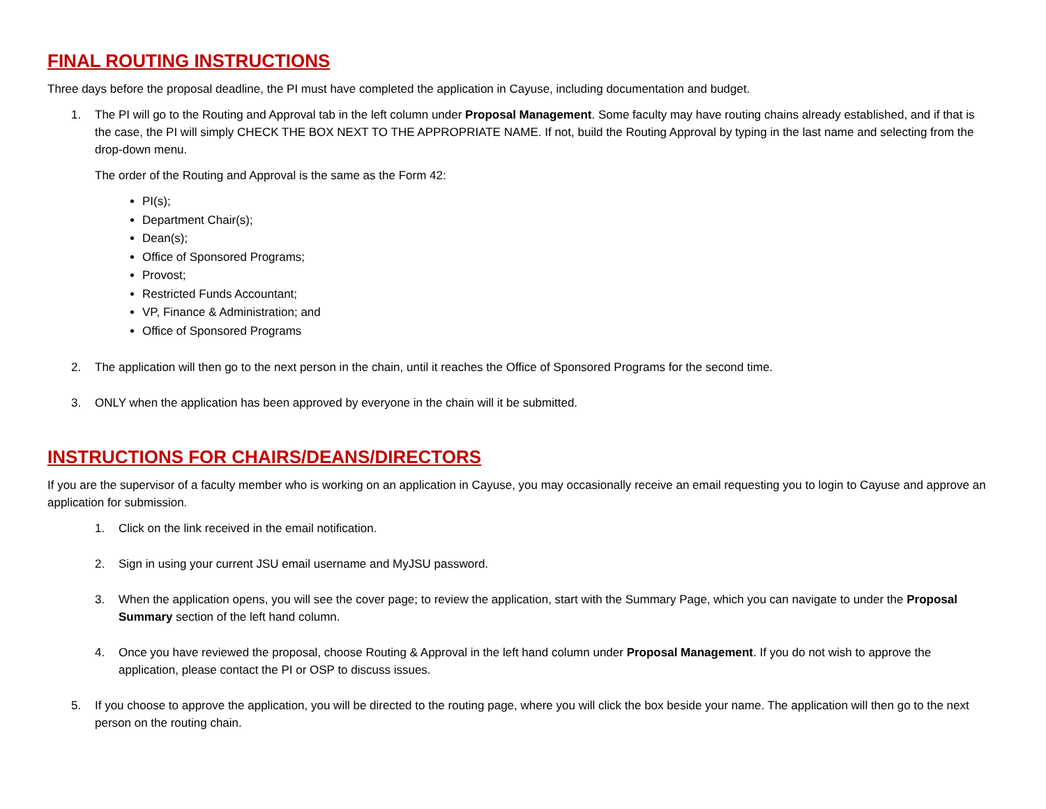FINAL ROUTING INSTRUCTIONS
Three days before the proposal deadline, the PI must have completed the application in Cayuse, including documentation and budget.
1. The PI will go to the Routing and Approval tab in the left column under Proposal Management. Some faculty may have routing chains already established, and if that is the case, the PI will simply CHECK THE BOX NEXT TO THE APPROPRIATE NAME. If not, build the Routing Approval by typing in the last name and selecting from the drop-down menu.
The order of the Routing and Approval is the same as the Form 42:
PI(s);
Department Chair(s);
Dean(s);
Office of Sponsored Programs;
Provost;
Restricted Funds Accountant;
VP, Finance & Administration; and
Office of Sponsored Programs
2. The application will then go to the next person in the chain, until it reaches the Office of Sponsored Programs for the second time.
3. ONLY when the application has been approved by everyone in the chain will it be submitted.
INSTRUCTIONS FOR CHAIRS/DEANS/DIRECTORS
If you are the supervisor of a faculty member who is working on an application in Cayuse, you may occasionally receive an email requesting you to login to Cayuse and approve an application for submission.
1. Click on the link received in the email notification.
2. Sign in using your current JSU email username and MyJSU password.
3. When the application opens, you will see the cover page; to review the application, start with the Summary Page, which you can navigate to under the Proposal Summary section of the left hand column.
4. Once you have reviewed the proposal, choose Routing & Approval in the left hand column under Proposal Management. If you do not wish to approve the application, please contact the PI or OSP to discuss issues.
5. If you choose to approve the application, you will be directed to the routing page, where you will click the box beside your name. The application will then go to the next person on the routing chain.